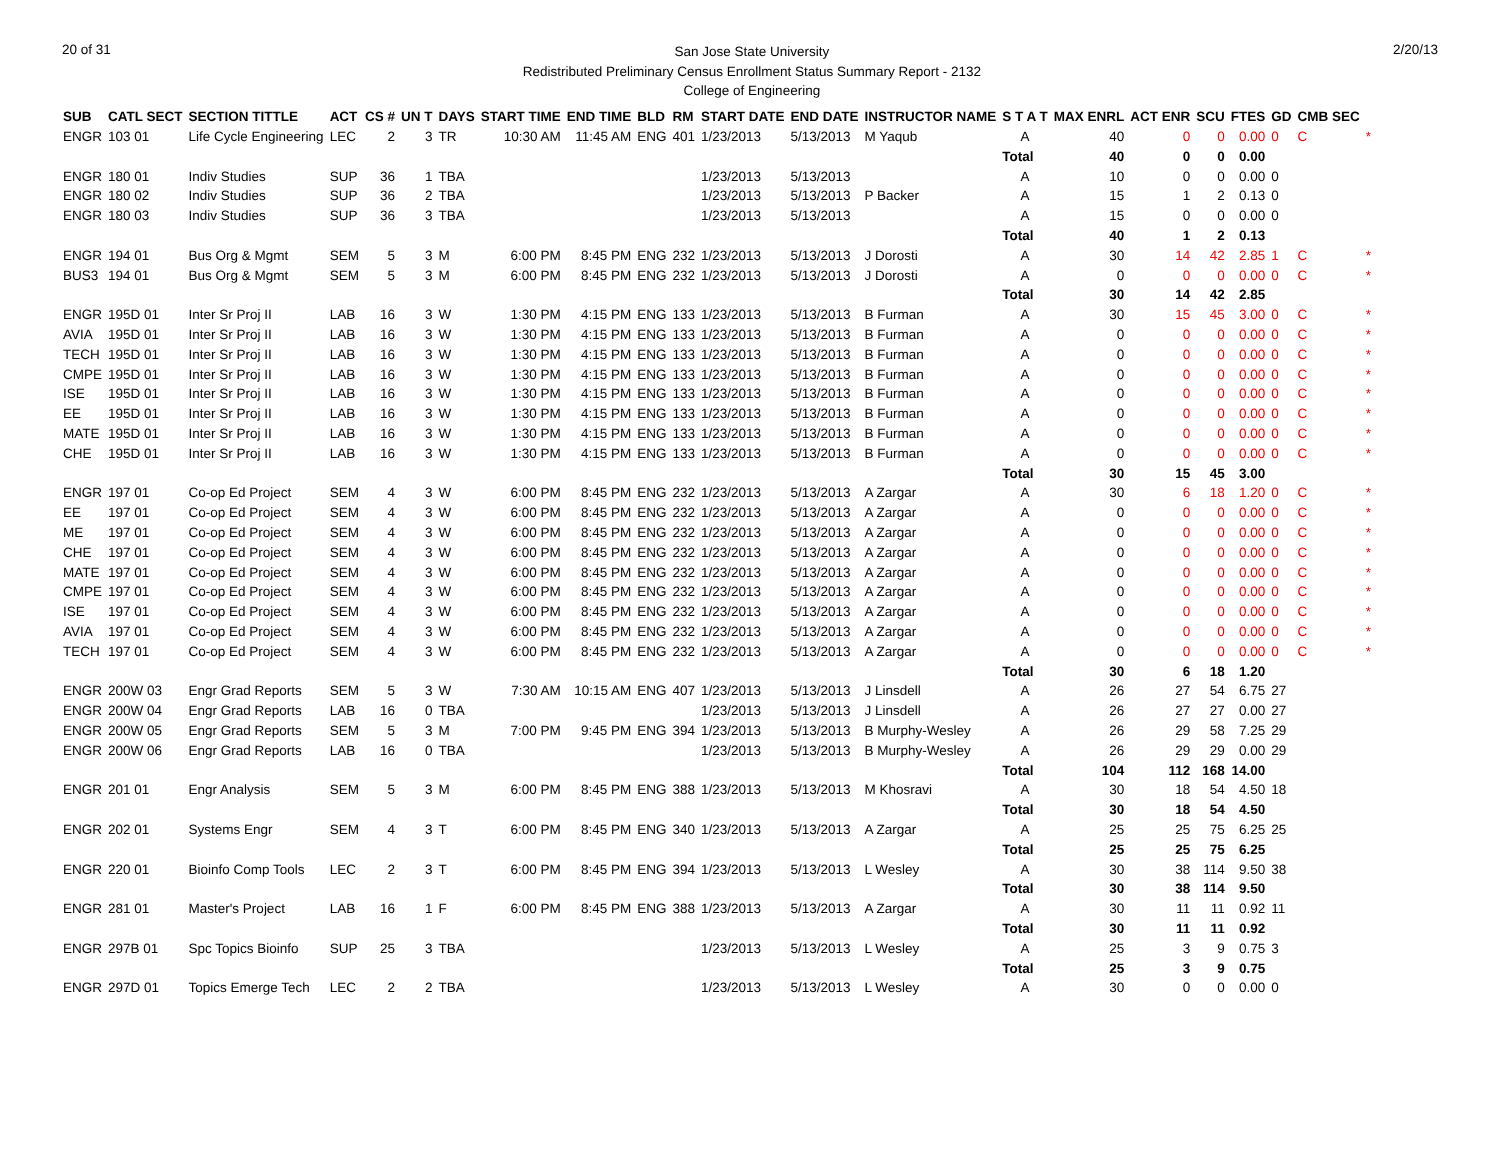20 of 31
San Jose State University
Redistributed Preliminary Census Enrollment Status Summary Report - 2132
College of Engineering
2/20/13
| SUB | CATL SECT | SECTION TITTLE | ACT | CS # | UN T | DAYS | START TIME | END TIME | BLD | RM | START DATE | END DATE | INSTRUCTOR NAME | S T A T | MAX ENRL | ACT ENR | SCU | FTES | GD | CMB SEC | |
| --- | --- | --- | --- | --- | --- | --- | --- | --- | --- | --- | --- | --- | --- | --- | --- | --- | --- | --- | --- | --- | --- |
| ENGR | 103 01 | Life Cycle Engineering | LEC | 2 | 3 | TR | 10:30 AM | 11:45 AM | ENG | 401 | 1/23/2013 | 5/13/2013 | M Yaqub | A | 40 | 0 | 0 | 0.00 | 0 | C | * |
| | | | | | | | | | | | | | | Total | 40 | 0 | 0 | 0.00 | | | |
| ENGR | 180 01 | Indiv Studies | SUP | 36 | 1 | TBA | | | | | 1/23/2013 | 5/13/2013 | | A | 10 | 0 | 0 | 0.00 | 0 | | |
| ENGR | 180 02 | Indiv Studies | SUP | 36 | 2 | TBA | | | | | 1/23/2013 | 5/13/2013 | P Backer | A | 15 | 1 | 2 | 0.13 | 0 | | |
| ENGR | 180 03 | Indiv Studies | SUP | 36 | 3 | TBA | | | | | 1/23/2013 | 5/13/2013 | | A | 15 | 0 | 0 | 0.00 | 0 | | |
| | | | | | | | | | | | | | | Total | 40 | 1 | 2 | 0.13 | | | |
| ENGR | 194 01 | Bus Org & Mgmt | SEM | 5 | 3 | M | 6:00 PM | 8:45 PM | ENG | 232 | 1/23/2013 | 5/13/2013 | J Dorosti | A | 30 | 14 | 42 | 2.85 | 1 | C | * |
| BUS3 | 194 01 | Bus Org & Mgmt | SEM | 5 | 3 | M | 6:00 PM | 8:45 PM | ENG | 232 | 1/23/2013 | 5/13/2013 | J Dorosti | A | 0 | 0 | 0 | 0.00 | 0 | C | * |
| | | | | | | | | | | | | | | Total | 30 | 14 | 42 | 2.85 | | | |
| ENGR | 195D 01 | Inter Sr Proj II | LAB | 16 | 3 | W | 1:30 PM | 4:15 PM | ENG | 133 | 1/23/2013 | 5/13/2013 | B Furman | A | 30 | 15 | 45 | 3.00 | 0 | C | * |
| AVIA | 195D 01 | Inter Sr Proj II | LAB | 16 | 3 | W | 1:30 PM | 4:15 PM | ENG | 133 | 1/23/2013 | 5/13/2013 | B Furman | A | 0 | 0 | 0 | 0.00 | 0 | C | * |
| TECH | 195D 01 | Inter Sr Proj II | LAB | 16 | 3 | W | 1:30 PM | 4:15 PM | ENG | 133 | 1/23/2013 | 5/13/2013 | B Furman | A | 0 | 0 | 0 | 0.00 | 0 | C | * |
| CMPE | 195D 01 | Inter Sr Proj II | LAB | 16 | 3 | W | 1:30 PM | 4:15 PM | ENG | 133 | 1/23/2013 | 5/13/2013 | B Furman | A | 0 | 0 | 0 | 0.00 | 0 | C | * |
| ISE | 195D 01 | Inter Sr Proj II | LAB | 16 | 3 | W | 1:30 PM | 4:15 PM | ENG | 133 | 1/23/2013 | 5/13/2013 | B Furman | A | 0 | 0 | 0 | 0.00 | 0 | C | * |
| EE | 195D 01 | Inter Sr Proj II | LAB | 16 | 3 | W | 1:30 PM | 4:15 PM | ENG | 133 | 1/23/2013 | 5/13/2013 | B Furman | A | 0 | 0 | 0 | 0.00 | 0 | C | * |
| MATE | 195D 01 | Inter Sr Proj II | LAB | 16 | 3 | W | 1:30 PM | 4:15 PM | ENG | 133 | 1/23/2013 | 5/13/2013 | B Furman | A | 0 | 0 | 0 | 0.00 | 0 | C | * |
| CHE | 195D 01 | Inter Sr Proj II | LAB | 16 | 3 | W | 1:30 PM | 4:15 PM | ENG | 133 | 1/23/2013 | 5/13/2013 | B Furman | A | 0 | 0 | 0 | 0.00 | 0 | C | * |
| | | | | | | | | | | | | | | Total | 30 | 15 | 45 | 3.00 | | | |
| ENGR | 197 01 | Co-op Ed Project | SEM | 4 | 3 | W | 6:00 PM | 8:45 PM | ENG | 232 | 1/23/2013 | 5/13/2013 | A Zargar | A | 30 | 6 | 18 | 1.20 | 0 | C | * |
| EE | 197 01 | Co-op Ed Project | SEM | 4 | 3 | W | 6:00 PM | 8:45 PM | ENG | 232 | 1/23/2013 | 5/13/2013 | A Zargar | A | 0 | 0 | 0 | 0.00 | 0 | C | * |
| ME | 197 01 | Co-op Ed Project | SEM | 4 | 3 | W | 6:00 PM | 8:45 PM | ENG | 232 | 1/23/2013 | 5/13/2013 | A Zargar | A | 0 | 0 | 0 | 0.00 | 0 | C | * |
| CHE | 197 01 | Co-op Ed Project | SEM | 4 | 3 | W | 6:00 PM | 8:45 PM | ENG | 232 | 1/23/2013 | 5/13/2013 | A Zargar | A | 0 | 0 | 0 | 0.00 | 0 | C | * |
| MATE | 197 01 | Co-op Ed Project | SEM | 4 | 3 | W | 6:00 PM | 8:45 PM | ENG | 232 | 1/23/2013 | 5/13/2013 | A Zargar | A | 0 | 0 | 0 | 0.00 | 0 | C | * |
| CMPE | 197 01 | Co-op Ed Project | SEM | 4 | 3 | W | 6:00 PM | 8:45 PM | ENG | 232 | 1/23/2013 | 5/13/2013 | A Zargar | A | 0 | 0 | 0 | 0.00 | 0 | C | * |
| ISE | 197 01 | Co-op Ed Project | SEM | 4 | 3 | W | 6:00 PM | 8:45 PM | ENG | 232 | 1/23/2013 | 5/13/2013 | A Zargar | A | 0 | 0 | 0 | 0.00 | 0 | C | * |
| AVIA | 197 01 | Co-op Ed Project | SEM | 4 | 3 | W | 6:00 PM | 8:45 PM | ENG | 232 | 1/23/2013 | 5/13/2013 | A Zargar | A | 0 | 0 | 0 | 0.00 | 0 | C | * |
| TECH | 197 01 | Co-op Ed Project | SEM | 4 | 3 | W | 6:00 PM | 8:45 PM | ENG | 232 | 1/23/2013 | 5/13/2013 | A Zargar | A | 0 | 0 | 0 | 0.00 | 0 | C | * |
| | | | | | | | | | | | | | | Total | 30 | 6 | 18 | 1.20 | | | |
| ENGR | 200W 03 | Engr Grad Reports | SEM | 5 | 3 | W | 7:30 AM | 10:15 AM | ENG | 407 | 1/23/2013 | 5/13/2013 | J Linsdell | A | 26 | 27 | 54 | 6.75 | 27 | | |
| ENGR | 200W 04 | Engr Grad Reports | LAB | 16 | 0 | TBA | | | | | 1/23/2013 | 5/13/2013 | J Linsdell | A | 26 | 27 | 27 | 0.00 | 27 | | |
| ENGR | 200W 05 | Engr Grad Reports | SEM | 5 | 3 | M | 7:00 PM | 9:45 PM | ENG | 394 | 1/23/2013 | 5/13/2013 | B Murphy-Wesley | A | 26 | 29 | 58 | 7.25 | 29 | | |
| ENGR | 200W 06 | Engr Grad Reports | LAB | 16 | 0 | TBA | | | | | 1/23/2013 | 5/13/2013 | B Murphy-Wesley | A | 26 | 29 | 29 | 0.00 | 29 | | |
| | | | | | | | | | | | | | | Total | 104 | 112 | 168 | 14.00 | | | |
| ENGR | 201 01 | Engr Analysis | SEM | 5 | 3 | M | 6:00 PM | 8:45 PM | ENG | 388 | 1/23/2013 | 5/13/2013 | M Khosravi | A | 30 | 18 | 54 | 4.50 | 18 | | |
| | | | | | | | | | | | | | | Total | 30 | 18 | 54 | 4.50 | | | |
| ENGR | 202 01 | Systems Engr | SEM | 4 | 3 | T | 6:00 PM | 8:45 PM | ENG | 340 | 1/23/2013 | 5/13/2013 | A Zargar | A | 25 | 25 | 75 | 6.25 | 25 | | |
| | | | | | | | | | | | | | | Total | 25 | 25 | 75 | 6.25 | | | |
| ENGR | 220 01 | Bioinfo Comp Tools | LEC | 2 | 3 | T | 6:00 PM | 8:45 PM | ENG | 394 | 1/23/2013 | 5/13/2013 | L Wesley | A | 30 | 38 | 114 | 9.50 | 38 | | |
| | | | | | | | | | | | | | | Total | 30 | 38 | 114 | 9.50 | | | |
| ENGR | 281 01 | Master's Project | LAB | 16 | 1 | F | 6:00 PM | 8:45 PM | ENG | 388 | 1/23/2013 | 5/13/2013 | A Zargar | A | 30 | 11 | 11 | 0.92 | 11 | | |
| | | | | | | | | | | | | | | Total | 30 | 11 | 11 | 0.92 | | | |
| ENGR | 297B 01 | Spc Topics Bioinfo | SUP | 25 | 3 | TBA | | | | | 1/23/2013 | 5/13/2013 | L Wesley | A | 25 | 3 | 9 | 0.75 | 3 | | |
| | | | | | | | | | | | | | | Total | 25 | 3 | 9 | 0.75 | | | |
| ENGR | 297D 01 | Topics Emerge Tech | LEC | 2 | 2 | TBA | | | | | 1/23/2013 | 5/13/2013 | L Wesley | A | 30 | 0 | 0 | 0.00 | 0 | | |